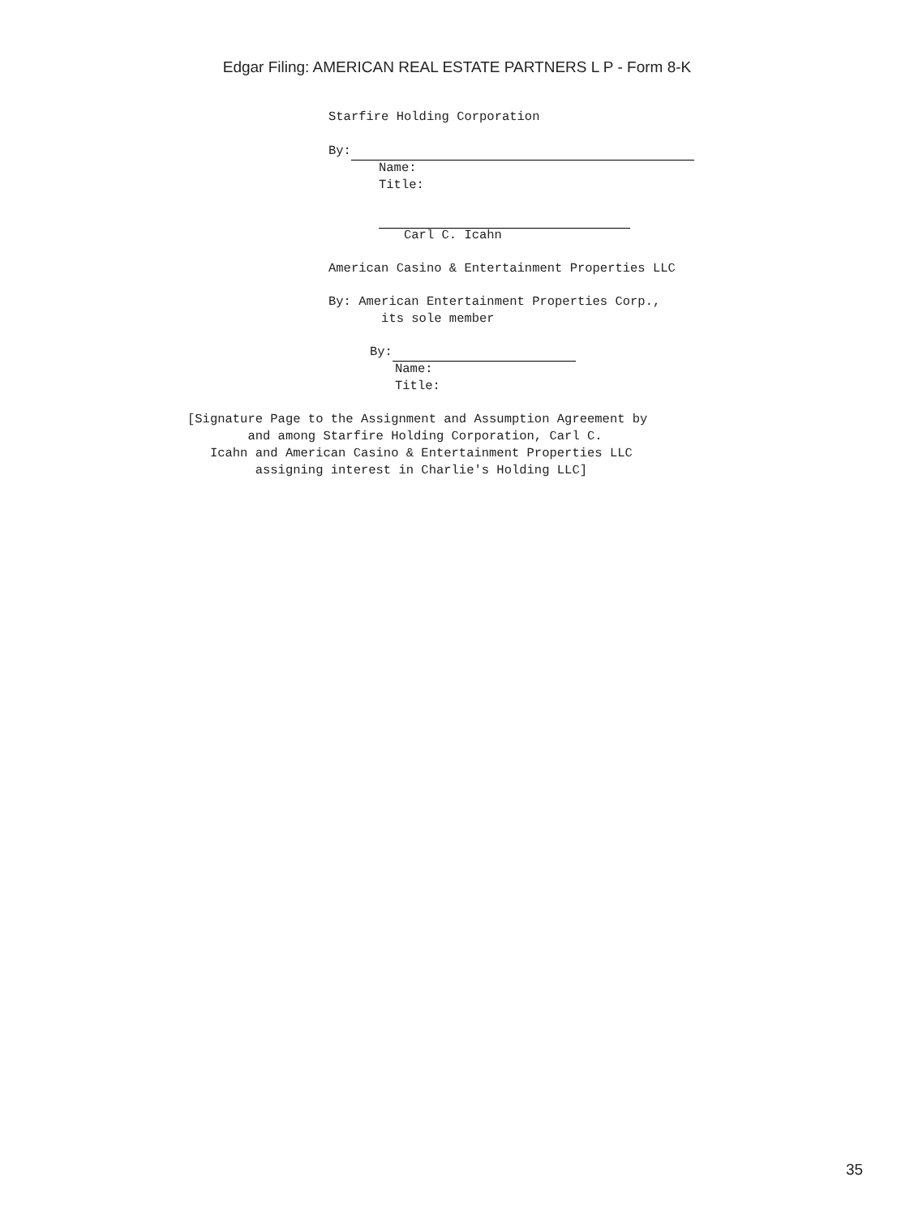Edgar Filing: AMERICAN REAL ESTATE PARTNERS L P - Form 8-K
Starfire Holding Corporation
By:
Name: Title:
Carl C. Icahn
American Casino & Entertainment Properties LLC
By: American Entertainment Properties Corp., its sole member
By:
Name: Title:
[Signature Page to the Assignment and Assumption Agreement by and among Starfire Holding Corporation, Carl C. Icahn and American Casino & Entertainment Properties LLC assigning interest in Charlie's Holding LLC]
35